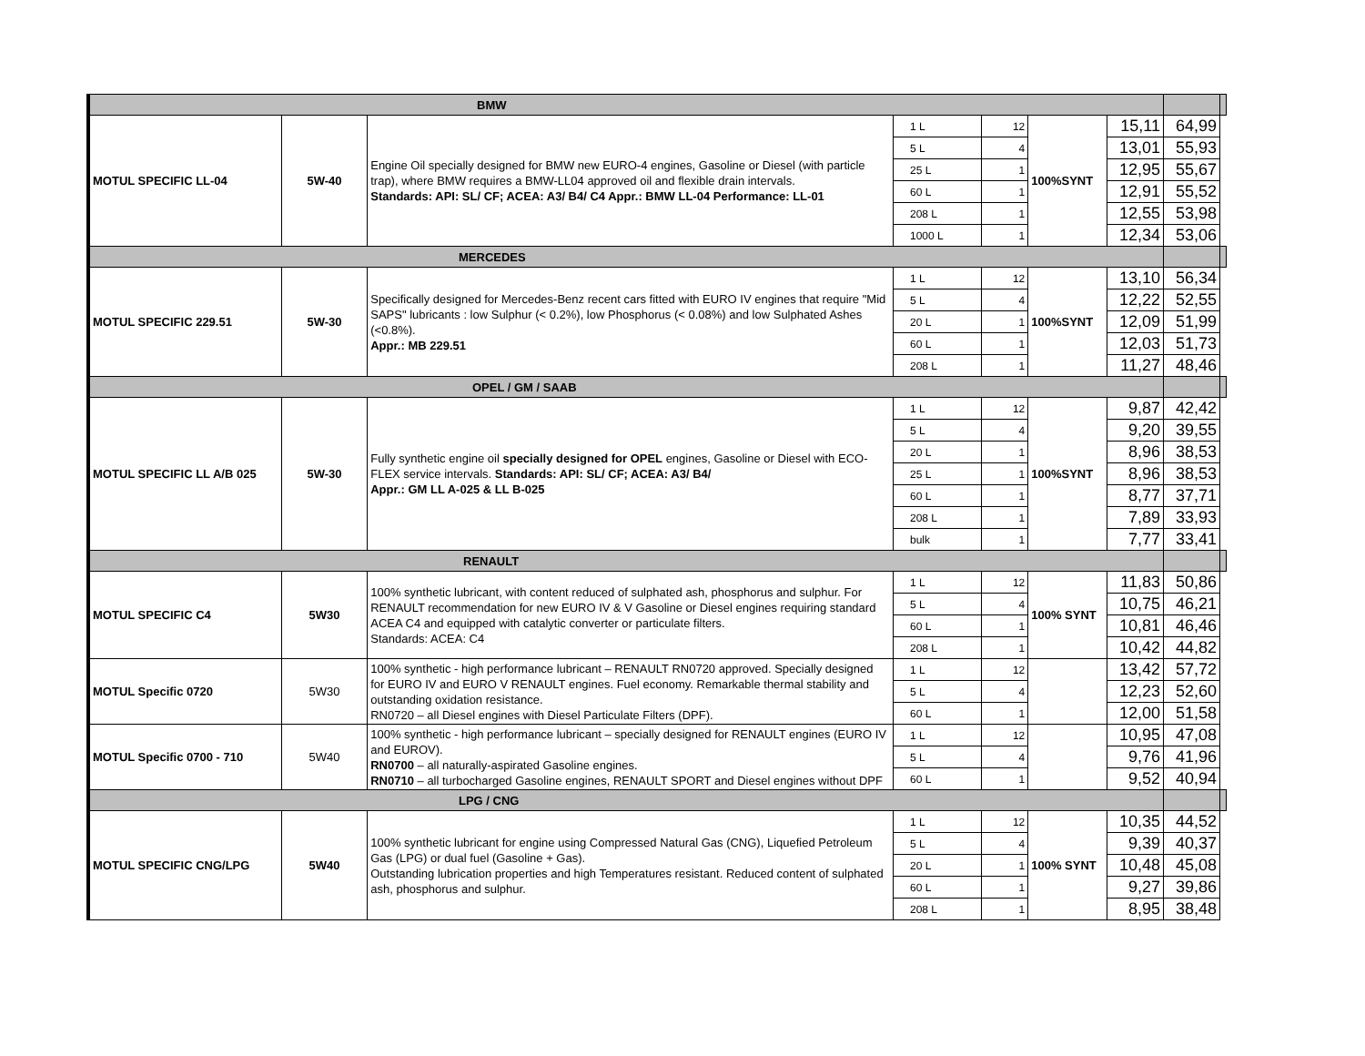| BMW | | | | | | | | |
| MOTUL SPECIFIC LL-04 | 5W-40 | Engine Oil specially designed for BMW new EURO-4 engines, Gasoline or Diesel (with particle trap), where BMW requires a BMW-LL04 approved oil and flexible drain intervals. Standards: API: SL/ CF; ACEA: A3/ B4/ C4 Appr.: BMW LL-04 Performance: LL-01 | 1 L | 12 | 100%SYNT | 15,11 | 64,99 | |
| | | | 5 L | 4 | | 13,01 | 55,93 | |
| | | | 25 L | 1 | | 12,95 | 55,67 | |
| | | | 60 L | 1 | | 12,91 | 55,52 | |
| | | | 208 L | 1 | | 12,55 | 53,98 | |
| | | | 1000 L | 1 | | 12,34 | 53,06 | |
| MERCEDES | | | | | | | | |
| MOTUL SPECIFIC 229.51 | 5W-30 | Specifically designed for Mercedes-Benz recent cars fitted with EURO IV engines that require "Mid SAPS" lubricants : low Sulphur (< 0.2%), low Phosphorus (< 0.08%) and low Sulphated Ashes (<0.8%). Appr.: MB 229.51 | 1 L | 12 | 100%SYNT | 13,10 | 56,34 | |
| | | | 5 L | 4 | | 12,22 | 52,55 | |
| | | | 20 L | 1 | | 12,09 | 51,99 | |
| | | | 60 L | 1 | | 12,03 | 51,73 | |
| | | | 208 L | 1 | | 11,27 | 48,46 | |
| OPEL / GM / SAAB | | | | | | | | |
| MOTUL SPECIFIC LL A/B 025 | 5W-30 | Fully synthetic engine oil specially designed for OPEL engines, Gasoline or Diesel with ECO-FLEX service intervals. Standards: API: SL/ CF; ACEA: A3/ B4/ Appr.: GM LL A-025 & LL B-025 | 1 L | 12 | 100%SYNT | 9,87 | 42,42 | |
| | | | 5 L | 4 | | 9,20 | 39,55 | |
| | | | 20 L | 1 | | 8,96 | 38,53 | |
| | | | 25 L | 1 | | 8,96 | 38,53 | |
| | | | 60 L | 1 | | 8,77 | 37,71 | |
| | | | 208 L | 1 | | 7,89 | 33,93 | |
| | | | bulk | 1 | | 7,77 | 33,41 | |
| RENAULT | | | | | | | | |
| MOTUL SPECIFIC C4 | 5W30 | 100% synthetic lubricant, with content reduced of sulphated ash, phosphorus and sulphur. For RENAULT recommendation for new EURO IV & V Gasoline or Diesel engines requiring standard ACEA C4 and equipped with catalytic converter or particulate filters. Standards: ACEA: C4 | 1 L | 12 | 100% SYNT | 11,83 | 50,86 | |
| | | | 5 L | 4 | | 10,75 | 46,21 | |
| | | | 60 L | 1 | | 10,81 | 46,46 | |
| | | | 208 L | 1 | | 10,42 | 44,82 | |
| MOTUL Specific 0720 | 5W30 | 100% synthetic - high performance lubricant – RENAULT RN0720 approved. Specially designed for EURO IV and EURO V RENAULT engines. Fuel economy. Remarkable thermal stability and outstanding oxidation resistance. RN0720 – all Diesel engines with Diesel Particulate Filters (DPF). | 1 L | 12 | | 13,42 | 57,72 | |
| | | | 5 L | 4 | | 12,23 | 52,60 | |
| | | | 60 L | 1 | | 12,00 | 51,58 | |
| MOTUL Specific 0700 - 710 | 5W40 | 100% synthetic - high performance lubricant – specially designed for RENAULT engines (EURO IV and EUROV). RN0700 – all naturally-aspirated Gasoline engines. RN0710 – all turbocharged Gasoline engines, RENAULT SPORT and Diesel engines without DPF | 1 L | 12 | | 10,95 | 47,08 | |
| | | | 5 L | 4 | | 9,76 | 41,96 | |
| | | | 60 L | 1 | | 9,52 | 40,94 | |
| LPG / CNG | | | | | | | | |
| MOTUL SPECIFIC CNG/LPG | 5W40 | 100% synthetic lubricant for engine using Compressed Natural Gas (CNG), Liquefied Petroleum Gas (LPG) or dual fuel (Gasoline + Gas). Outstanding lubrication properties and high Temperatures resistant. Reduced content of sulphated ash, phosphorus and sulphur. | 1 L | 12 | 100% SYNT | 10,35 | 44,52 | |
| | | | 5 L | 4 | | 9,39 | 40,37 | |
| | | | 20 L | 1 | | 10,48 | 45,08 | |
| | | | 60 L | 1 | | 9,27 | 39,86 | |
| | | | 208 L | 1 | | 8,95 | 38,48 | |